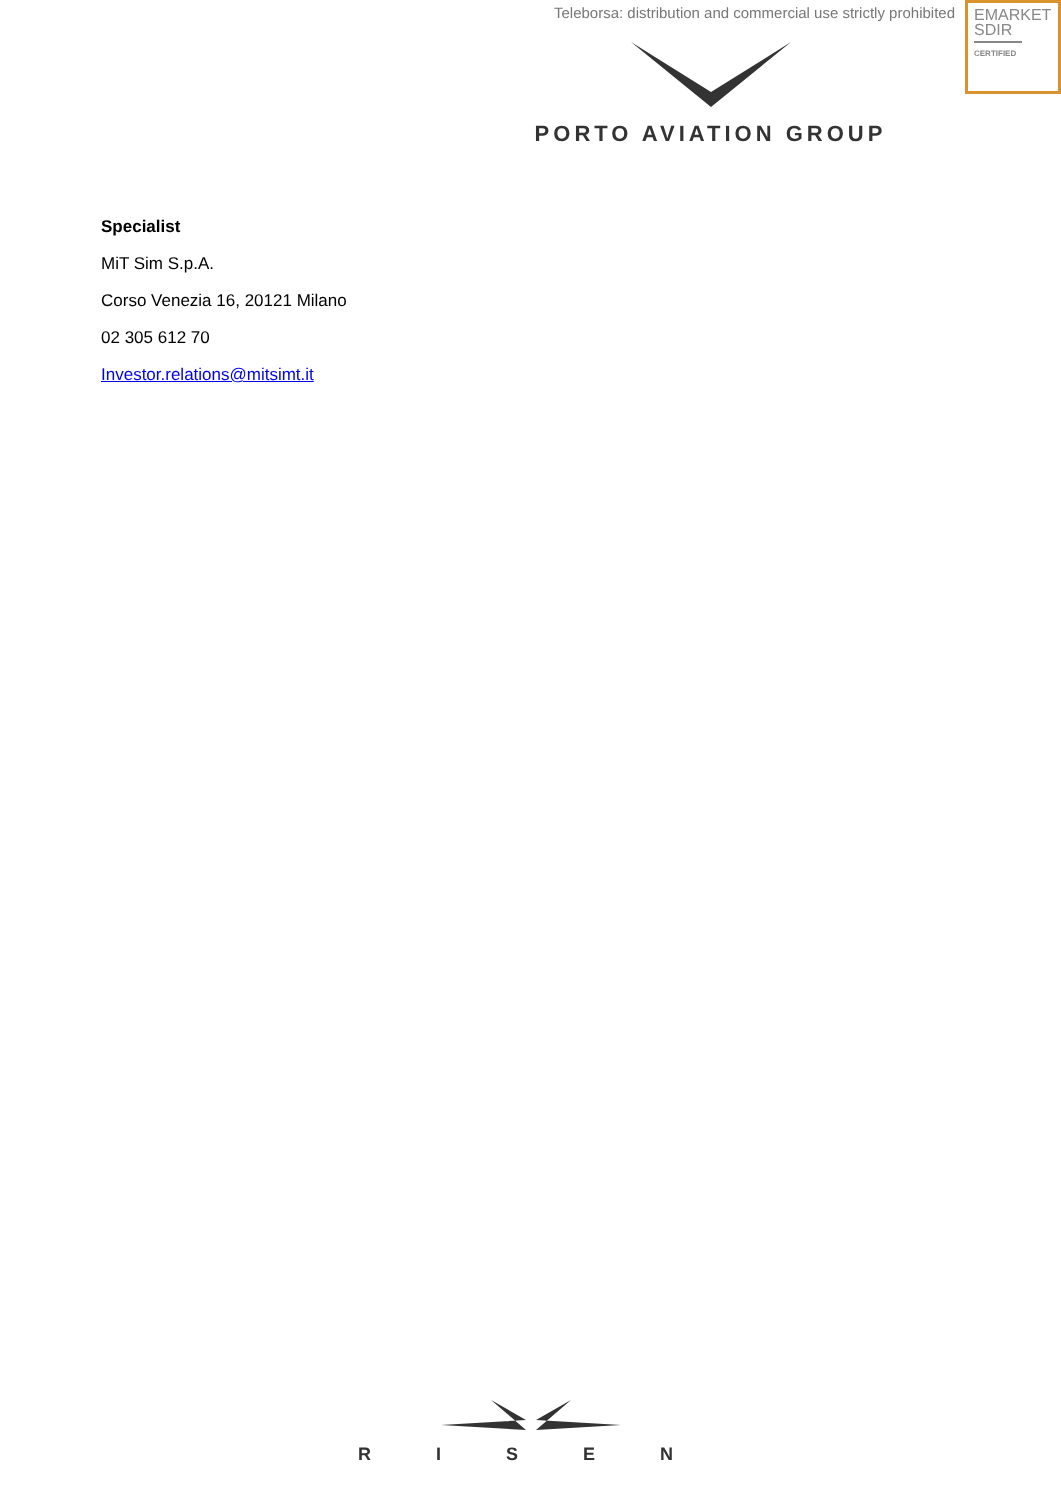Teleborsa: distribution and commercial use strictly prohibited
EMARKET
SDIR
CERTIFIED
PORTO AVIATION GROUP
Specialist
MiT Sim S.p.A.
Corso Venezia 16, 20121 Milano
02 305 612 70
Investor.relations@mitsimt.it
R I S E N